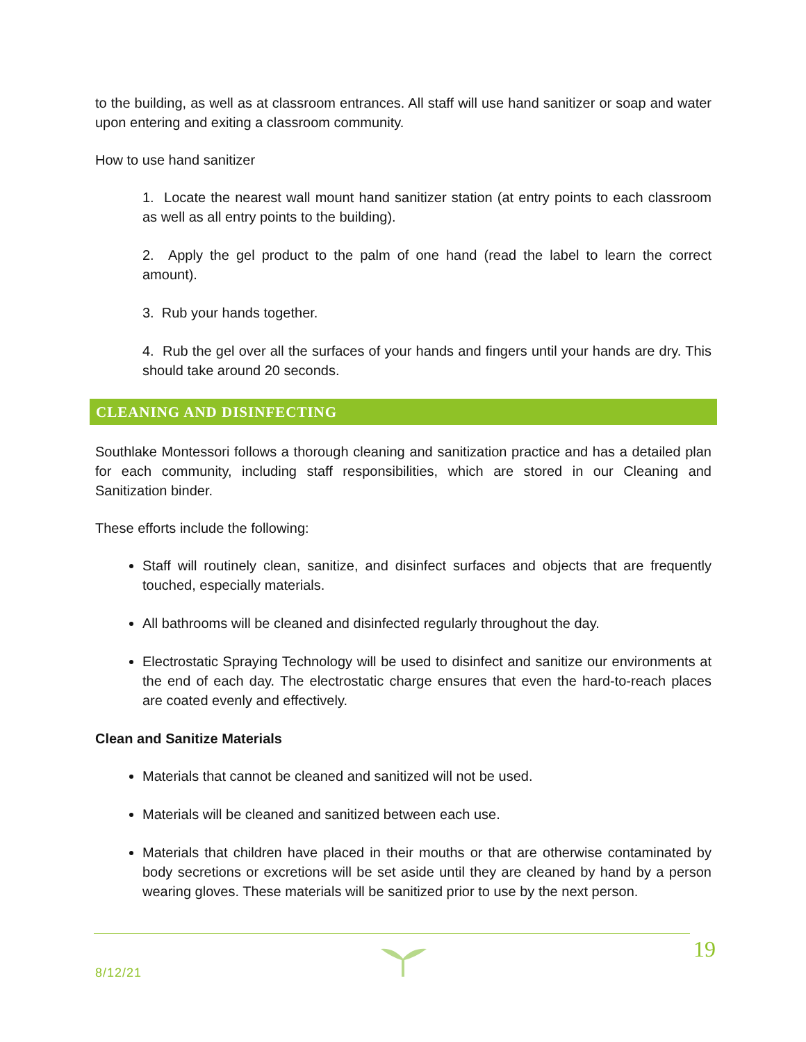to the building, as well as at classroom entrances. All staff will use hand sanitizer or soap and water upon entering and exiting a classroom community.
How to use hand sanitizer
1. Locate the nearest wall mount hand sanitizer station (at entry points to each classroom as well as all entry points to the building).
2. Apply the gel product to the palm of one hand (read the label to learn the correct amount).
3. Rub your hands together.
4. Rub the gel over all the surfaces of your hands and fingers until your hands are dry. This should take around 20 seconds.
CLEANING AND DISINFECTING
Southlake Montessori follows a thorough cleaning and sanitization practice and has a detailed plan for each community, including staff responsibilities, which are stored in our Cleaning and Sanitization binder.
These efforts include the following:
Staff will routinely clean, sanitize, and disinfect surfaces and objects that are frequently touched, especially materials.
All bathrooms will be cleaned and disinfected regularly throughout the day.
Electrostatic Spraying Technology will be used to disinfect and sanitize our environments at the end of each day. The electrostatic charge ensures that even the hard-to-reach places are coated evenly and effectively.
Clean and Sanitize Materials
Materials that cannot be cleaned and sanitized will not be used.
Materials will be cleaned and sanitized between each use.
Materials that children have placed in their mouths or that are otherwise contaminated by body secretions or excretions will be set aside until they are cleaned by hand by a person wearing gloves. These materials will be sanitized prior to use by the next person.
8/12/21
19